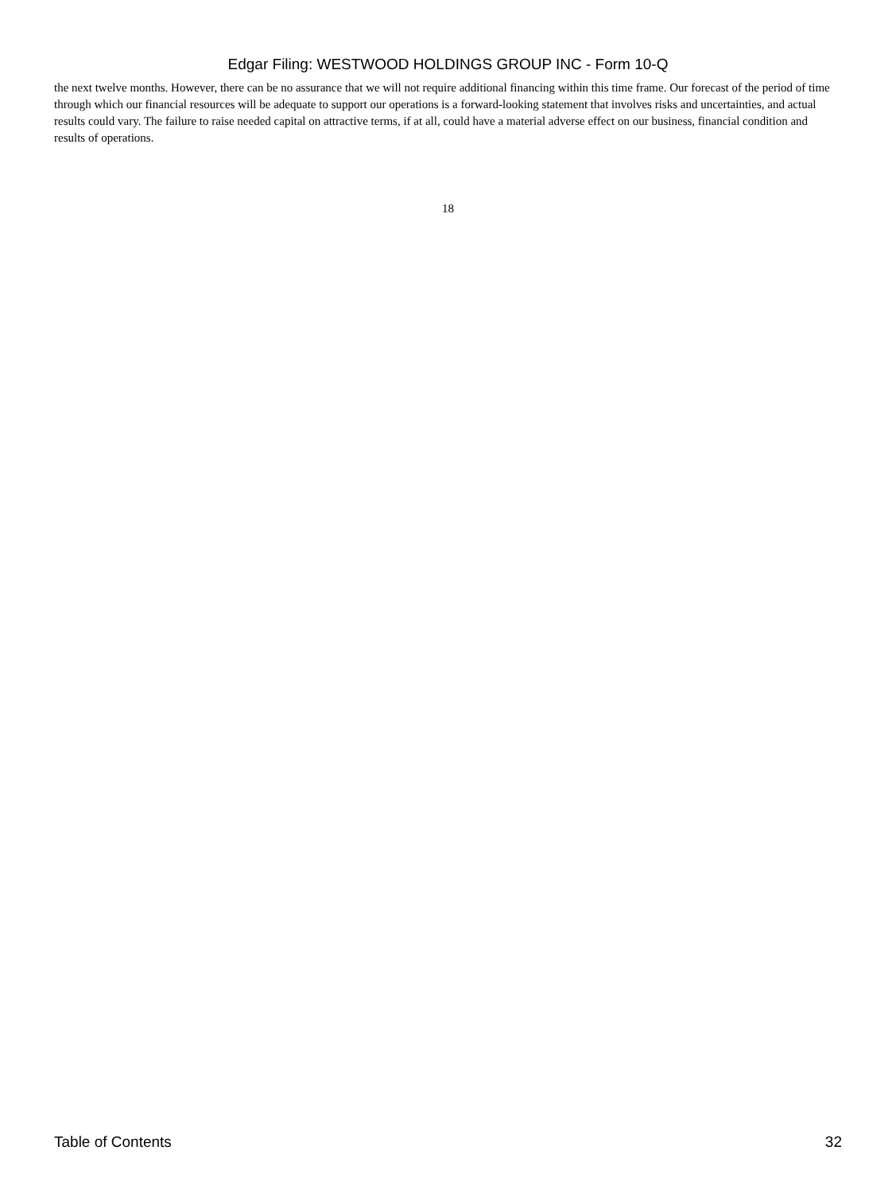Edgar Filing: WESTWOOD HOLDINGS GROUP INC - Form 10-Q
the next twelve months. However, there can be no assurance that we will not require additional financing within this time frame. Our forecast of the period of time through which our financial resources will be adequate to support our operations is a forward-looking statement that involves risks and uncertainties, and actual results could vary. The failure to raise needed capital on attractive terms, if at all, could have a material adverse effect on our business, financial condition and results of operations.
18
Table of Contents 32